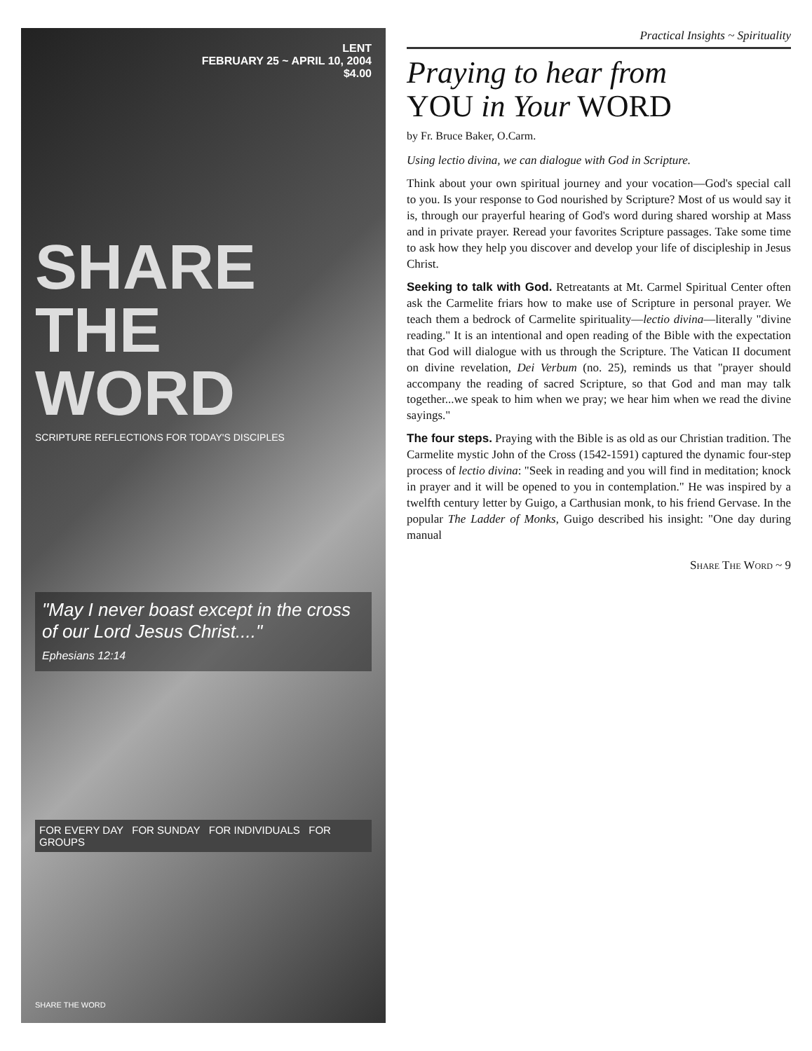LENT
FEBRUARY 25 ~ APRIL 10, 2004
$4.00
SHARE THE WORD
SCRIPTURE REFLECTIONS FOR TODAY'S DISCIPLES
"May I never boast except in the cross of our Lord Jesus Christ...."
Ephesians 12:14
FOR EVERY DAY FOR SUNDAY FOR INDIVIDUALS FOR GROUPS
SHARE THE WORD
Practical Insights ~ Spirituality
Praying to hear from
YOU in Your WORD
by Fr. Bruce Baker, O.Carm.
Using lectio divina, we can dialogue with God in Scripture.
Think about your own spiritual journey and your vocation—God's special call to you. Is your response to God nourished by Scripture? Most of us would say it is, through our prayerful hearing of God's word during shared worship at Mass and in private prayer. Reread your favorites Scripture passages. Take some time to ask how they help you discover and develop your life of discipleship in Jesus Christ.
Seeking to talk with God. Retreatants at Mt. Carmel Spiritual Center often ask the Carmelite friars how to make use of Scripture in personal prayer. We teach them a bedrock of Carmelite spirituality—lectio divina—literally "divine reading." It is an intentional and open reading of the Bible with the expectation that God will dialogue with us through the Scripture. The Vatican II document on divine revelation, Dei Verbum (no. 25), reminds us that "prayer should accompany the reading of sacred Scripture, so that God and man may talk together...we speak to him when we pray; we hear him when we read the divine sayings."
The four steps. Praying with the Bible is as old as our Christian tradition. The Carmelite mystic John of the Cross (1542-1591) captured the dynamic four-step process of lectio divina: "Seek in reading and you will find in meditation; knock in prayer and it will be opened to you in contemplation." He was inspired by a twelfth century letter by Guigo, a Carthusian monk, to his friend Gervase. In the popular The Ladder of Monks, Guigo described his insight: "One day during manual
Share The Word ~ 9